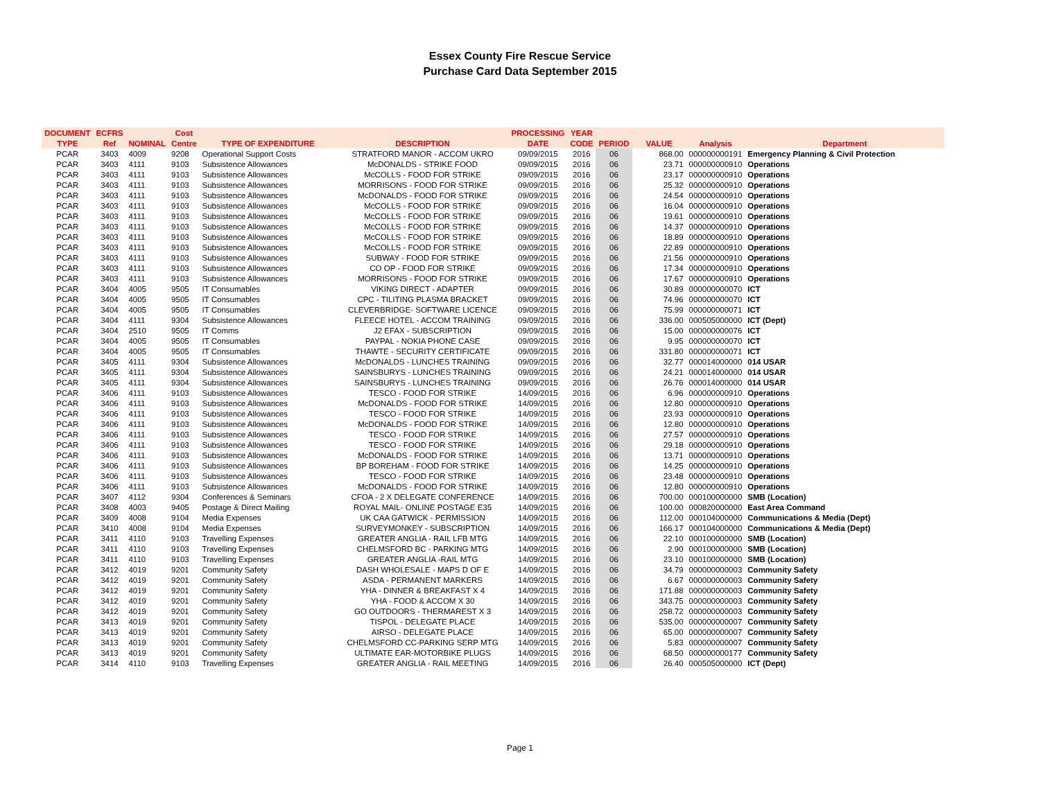Essex County Fire Rescue Service
Purchase Card Data September 2015
| DOCUMENT | ECFRS | | Cost | | | PROCESSING | YEAR | | | | |
| --- | --- | --- | --- | --- | --- | --- | --- | --- | --- | --- | --- |
| TYPE | Ref | NOMINAL | Centre | TYPE OF EXPENDITURE | DESCRIPTION | DATE | CODE | PERIOD | VALUE | Analysis | Department |
| PCAR | 3403 | 4009 | 9208 | Operational Support Costs | STRATFORD MANOR - ACCOM UKRO | 09/09/2015 | 2016 | 06 | 868.00 | 000000000191 | Emergency Planning & Civil Protection |
| PCAR | 3403 | 4111 | 9103 | Subsistence Allowances | McDONALDS - STRIKE FOOD | 09/09/2015 | 2016 | 06 | 23.71 | 000000000910 | Operations |
| PCAR | 3403 | 4111 | 9103 | Subsistence Allowances | McCOLLS - FOOD FOR STRIKE | 09/09/2015 | 2016 | 06 | 23.17 | 000000000910 | Operations |
| PCAR | 3403 | 4111 | 9103 | Subsistence Allowances | MORRISONS - FOOD FOR STRIKE | 09/09/2015 | 2016 | 06 | 25.32 | 000000000910 | Operations |
| PCAR | 3403 | 4111 | 9103 | Subsistence Allowances | McDONALDS - FOOD FOR STRIKE | 09/09/2015 | 2016 | 06 | 24.54 | 000000000910 | Operations |
| PCAR | 3403 | 4111 | 9103 | Subsistence Allowances | McCOLLS - FOOD FOR STRIKE | 09/09/2015 | 2016 | 06 | 16.04 | 000000000910 | Operations |
| PCAR | 3403 | 4111 | 9103 | Subsistence Allowances | McCOLLS - FOOD FOR STRIKE | 09/09/2015 | 2016 | 06 | 19.61 | 000000000910 | Operations |
| PCAR | 3403 | 4111 | 9103 | Subsistence Allowances | McCOLLS - FOOD FOR STRIKE | 09/09/2015 | 2016 | 06 | 14.37 | 000000000910 | Operations |
| PCAR | 3403 | 4111 | 9103 | Subsistence Allowances | McCOLLS - FOOD FOR STRIKE | 09/09/2015 | 2016 | 06 | 18.89 | 000000000910 | Operations |
| PCAR | 3403 | 4111 | 9103 | Subsistence Allowances | McCOLLS - FOOD FOR STRIKE | 09/09/2015 | 2016 | 06 | 22.89 | 000000000910 | Operations |
| PCAR | 3403 | 4111 | 9103 | Subsistence Allowances | SUBWAY - FOOD FOR STRIKE | 09/09/2015 | 2016 | 06 | 21.56 | 000000000910 | Operations |
| PCAR | 3403 | 4111 | 9103 | Subsistence Allowances | CO OP - FOOD FOR STRIKE | 09/09/2015 | 2016 | 06 | 17.34 | 000000000910 | Operations |
| PCAR | 3403 | 4111 | 9103 | Subsistence Allowances | MORRISONS - FOOD FOR STRIKE | 09/09/2015 | 2016 | 06 | 17.67 | 000000000910 | Operations |
| PCAR | 3404 | 4005 | 9505 | IT Consumables | VIKING DIRECT - ADAPTER | 09/09/2015 | 2016 | 06 | 30.89 | 000000000070 | ICT |
| PCAR | 3404 | 4005 | 9505 | IT Consumables | CPC - TILITING PLASMA BRACKET | 09/09/2015 | 2016 | 06 | 74.96 | 000000000070 | ICT |
| PCAR | 3404 | 4005 | 9505 | IT Consumables | CLEVERBRIDGE- SOFTWARE LICENCE | 09/09/2015 | 2016 | 06 | 75.99 | 000000000071 | ICT |
| PCAR | 3404 | 4111 | 9304 | Subsistence Allowances | FLEECE HOTEL - ACCOM TRAINING | 09/09/2015 | 2016 | 06 | 336.00 | 000505000000 | ICT (Dept) |
| PCAR | 3404 | 2510 | 9505 | IT Comms | J2 EFAX - SUBSCRIPTION | 09/09/2015 | 2016 | 06 | 15.00 | 000000000076 | ICT |
| PCAR | 3404 | 4005 | 9505 | IT Consumables | PAYPAL - NOKIA PHONE CASE | 09/09/2015 | 2016 | 06 | 9.95 | 000000000070 | ICT |
| PCAR | 3404 | 4005 | 9505 | IT Consumables | THAWTE - SECURITY CERTIFICATE | 09/09/2015 | 2016 | 06 | 331.80 | 000000000071 | ICT |
| PCAR | 3405 | 4111 | 9304 | Subsistence Allowances | McDONALDS - LUNCHES TRAINING | 09/09/2015 | 2016 | 06 | 32.77 | 000014000000 | 014 USAR |
| PCAR | 3405 | 4111 | 9304 | Subsistence Allowances | SAINSBURYS - LUNCHES TRAINING | 09/09/2015 | 2016 | 06 | 24.21 | 000014000000 | 014 USAR |
| PCAR | 3405 | 4111 | 9304 | Subsistence Allowances | SAINSBURYS - LUNCHES TRAINING | 09/09/2015 | 2016 | 06 | 26.76 | 000014000000 | 014 USAR |
| PCAR | 3406 | 4111 | 9103 | Subsistence Allowances | TESCO - FOOD FOR STRIKE | 14/09/2015 | 2016 | 06 | 6.96 | 000000000910 | Operations |
| PCAR | 3406 | 4111 | 9103 | Subsistence Allowances | McDONALDS - FOOD FOR STRIKE | 14/09/2015 | 2016 | 06 | 12.80 | 000000000910 | Operations |
| PCAR | 3406 | 4111 | 9103 | Subsistence Allowances | TESCO - FOOD FOR STRIKE | 14/09/2015 | 2016 | 06 | 23.93 | 000000000910 | Operations |
| PCAR | 3406 | 4111 | 9103 | Subsistence Allowances | McDONALDS - FOOD FOR STRIKE | 14/09/2015 | 2016 | 06 | 12.80 | 000000000910 | Operations |
| PCAR | 3406 | 4111 | 9103 | Subsistence Allowances | TESCO - FOOD FOR STRIKE | 14/09/2015 | 2016 | 06 | 27.57 | 000000000910 | Operations |
| PCAR | 3406 | 4111 | 9103 | Subsistence Allowances | TESCO - FOOD FOR STRIKE | 14/09/2015 | 2016 | 06 | 29.18 | 000000000910 | Operations |
| PCAR | 3406 | 4111 | 9103 | Subsistence Allowances | McDONALDS - FOOD FOR STRIKE | 14/09/2015 | 2016 | 06 | 13.71 | 000000000910 | Operations |
| PCAR | 3406 | 4111 | 9103 | Subsistence Allowances | BP BOREHAM - FOOD FOR STRIKE | 14/09/2015 | 2016 | 06 | 14.25 | 000000000910 | Operations |
| PCAR | 3406 | 4111 | 9103 | Subsistence Allowances | TESCO - FOOD FOR STRIKE | 14/09/2015 | 2016 | 06 | 23.48 | 000000000910 | Operations |
| PCAR | 3406 | 4111 | 9103 | Subsistence Allowances | McDONALDS - FOOD FOR STRIKE | 14/09/2015 | 2016 | 06 | 12.80 | 000000000910 | Operations |
| PCAR | 3407 | 4112 | 9304 | Conferences & Seminars | CFOA - 2 X DELEGATE CONFERENCE | 14/09/2015 | 2016 | 06 | 700.00 | 000100000000 | SMB (Location) |
| PCAR | 3408 | 4003 | 9405 | Postage & Direct Mailing | ROYAL MAIL- ONLINE POSTAGE E35 | 14/09/2015 | 2016 | 06 | 100.00 | 000820000000 | East Area Command |
| PCAR | 3409 | 4008 | 9104 | Media Expenses | UK CAA GATWICK - PERMISSION | 14/09/2015 | 2016 | 06 | 112.00 | 000104000000 | Communications & Media (Dept) |
| PCAR | 3410 | 4008 | 9104 | Media Expenses | SURVEYMONKEY - SUBSCRIPTION | 14/09/2015 | 2016 | 06 | 166.17 | 000104000000 | Communications & Media (Dept) |
| PCAR | 3411 | 4110 | 9103 | Travelling Expenses | GREATER ANGLIA - RAIL LFB MTG | 14/09/2015 | 2016 | 06 | 22.10 | 000100000000 | SMB (Location) |
| PCAR | 3411 | 4110 | 9103 | Travelling Expenses | CHELMSFORD BC - PARKING MTG | 14/09/2015 | 2016 | 06 | 2.90 | 000100000000 | SMB (Location) |
| PCAR | 3411 | 4110 | 9103 | Travelling Expenses | GREATER ANGLIA -RAIL MTG | 14/09/2015 | 2016 | 06 | 23.10 | 000100000000 | SMB (Location) |
| PCAR | 3412 | 4019 | 9201 | Community Safety | DASH WHOLESALE - MAPS D OF E | 14/09/2015 | 2016 | 06 | 34.79 | 000000000003 | Community Safety |
| PCAR | 3412 | 4019 | 9201 | Community Safety | ASDA - PERMANENT MARKERS | 14/09/2015 | 2016 | 06 | 6.67 | 000000000003 | Community Safety |
| PCAR | 3412 | 4019 | 9201 | Community Safety | YHA - DINNER & BREAKFAST X 4 | 14/09/2015 | 2016 | 06 | 171.88 | 000000000003 | Community Safety |
| PCAR | 3412 | 4019 | 9201 | Community Safety | YHA - FOOD & ACCOM X 30 | 14/09/2015 | 2016 | 06 | 343.75 | 000000000003 | Community Safety |
| PCAR | 3412 | 4019 | 9201 | Community Safety | GO OUTDOORS - THERMAREST X 3 | 14/09/2015 | 2016 | 06 | 258.72 | 000000000003 | Community Safety |
| PCAR | 3413 | 4019 | 9201 | Community Safety | TISPOL - DELEGATE PLACE | 14/09/2015 | 2016 | 06 | 535.00 | 000000000007 | Community Safety |
| PCAR | 3413 | 4019 | 9201 | Community Safety | AIRSO - DELEGATE PLACE | 14/09/2015 | 2016 | 06 | 65.00 | 000000000007 | Community Safety |
| PCAR | 3413 | 4019 | 9201 | Community Safety | CHELMSFORD CC-PARKING SERP MTG | 14/09/2015 | 2016 | 06 | 5.83 | 000000000007 | Community Safety |
| PCAR | 3413 | 4019 | 9201 | Community Safety | ULTIMATE EAR-MOTORBIKE PLUGS | 14/09/2015 | 2016 | 06 | 68.50 | 000000000177 | Community Safety |
| PCAR | 3414 | 4110 | 9103 | Travelling Expenses | GREATER ANGLIA - RAIL MEETING | 14/09/2015 | 2016 | 06 | 26.40 | 000505000000 | ICT (Dept) |
Page 1